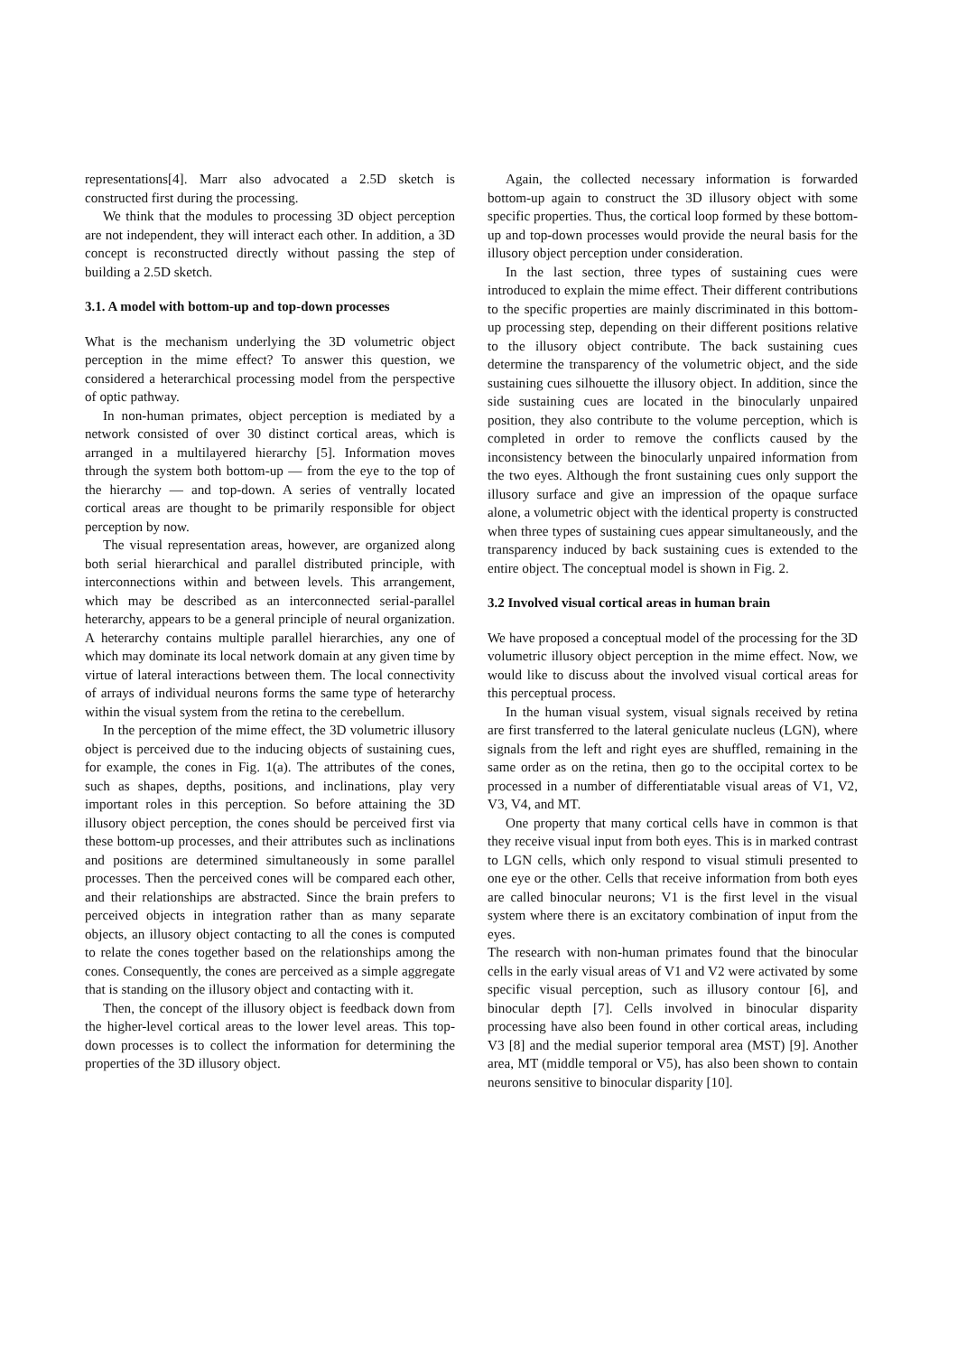representations[4]. Marr also advocated a 2.5D sketch is constructed first during the processing.
We think that the modules to processing 3D object perception are not independent, they will interact each other. In addition, a 3D concept is reconstructed directly without passing the step of building a 2.5D sketch.
3.1. A model with bottom-up and top-down processes
What is the mechanism underlying the 3D volumetric object perception in the mime effect? To answer this question, we considered a heterarchical processing model from the perspective of optic pathway.
In non-human primates, object perception is mediated by a network consisted of over 30 distinct cortical areas, which is arranged in a multilayered hierarchy [5]. Information moves through the system both bottom-up — from the eye to the top of the hierarchy — and top-down. A series of ventrally located cortical areas are thought to be primarily responsible for object perception by now.
The visual representation areas, however, are organized along both serial hierarchical and parallel distributed principle, with interconnections within and between levels. This arrangement, which may be described as an interconnected serial-parallel heterarchy, appears to be a general principle of neural organization. A heterarchy contains multiple parallel hierarchies, any one of which may dominate its local network domain at any given time by virtue of lateral interactions between them. The local connectivity of arrays of individual neurons forms the same type of heterarchy within the visual system from the retina to the cerebellum.
In the perception of the mime effect, the 3D volumetric illusory object is perceived due to the inducing objects of sustaining cues, for example, the cones in Fig. 1(a). The attributes of the cones, such as shapes, depths, positions, and inclinations, play very important roles in this perception. So before attaining the 3D illusory object perception, the cones should be perceived first via these bottom-up processes, and their attributes such as inclinations and positions are determined simultaneously in some parallel processes. Then the perceived cones will be compared each other, and their relationships are abstracted. Since the brain prefers to perceived objects in integration rather than as many separate objects, an illusory object contacting to all the cones is computed to relate the cones together based on the relationships among the cones. Consequently, the cones are perceived as a simple aggregate that is standing on the illusory object and contacting with it.
Then, the concept of the illusory object is feedback down from the higher-level cortical areas to the lower level areas. This top-down processes is to collect the information for determining the properties of the 3D illusory object.
Again, the collected necessary information is forwarded bottom-up again to construct the 3D illusory object with some specific properties. Thus, the cortical loop formed by these bottom-up and top-down processes would provide the neural basis for the illusory object perception under consideration.
In the last section, three types of sustaining cues were introduced to explain the mime effect. Their different contributions to the specific properties are mainly discriminated in this bottom-up processing step, depending on their different positions relative to the illusory object contribute. The back sustaining cues determine the transparency of the volumetric object, and the side sustaining cues silhouette the illusory object. In addition, since the side sustaining cues are located in the binocularly unpaired position, they also contribute to the volume perception, which is completed in order to remove the conflicts caused by the inconsistency between the binocularly unpaired information from the two eyes. Although the front sustaining cues only support the illusory surface and give an impression of the opaque surface alone, a volumetric object with the identical property is constructed when three types of sustaining cues appear simultaneously, and the transparency induced by back sustaining cues is extended to the entire object. The conceptual model is shown in Fig. 2.
3.2 Involved visual cortical areas in human brain
We have proposed a conceptual model of the processing for the 3D volumetric illusory object perception in the mime effect. Now, we would like to discuss about the involved visual cortical areas for this perceptual process.
In the human visual system, visual signals received by retina are first transferred to the lateral geniculate nucleus (LGN), where signals from the left and right eyes are shuffled, remaining in the same order as on the retina, then go to the occipital cortex to be processed in a number of differentiatable visual areas of V1, V2, V3, V4, and MT.
One property that many cortical cells have in common is that they receive visual input from both eyes. This is in marked contrast to LGN cells, which only respond to visual stimuli presented to one eye or the other. Cells that receive information from both eyes are called binocular neurons; V1 is the first level in the visual system where there is an excitatory combination of input from the eyes.
The research with non-human primates found that the binocular cells in the early visual areas of V1 and V2 were activated by some specific visual perception, such as illusory contour [6], and binocular depth [7]. Cells involved in binocular disparity processing have also been found in other cortical areas, including V3 [8] and the medial superior temporal area (MST) [9]. Another area, MT (middle temporal or V5), has also been shown to contain neurons sensitive to binocular disparity [10].